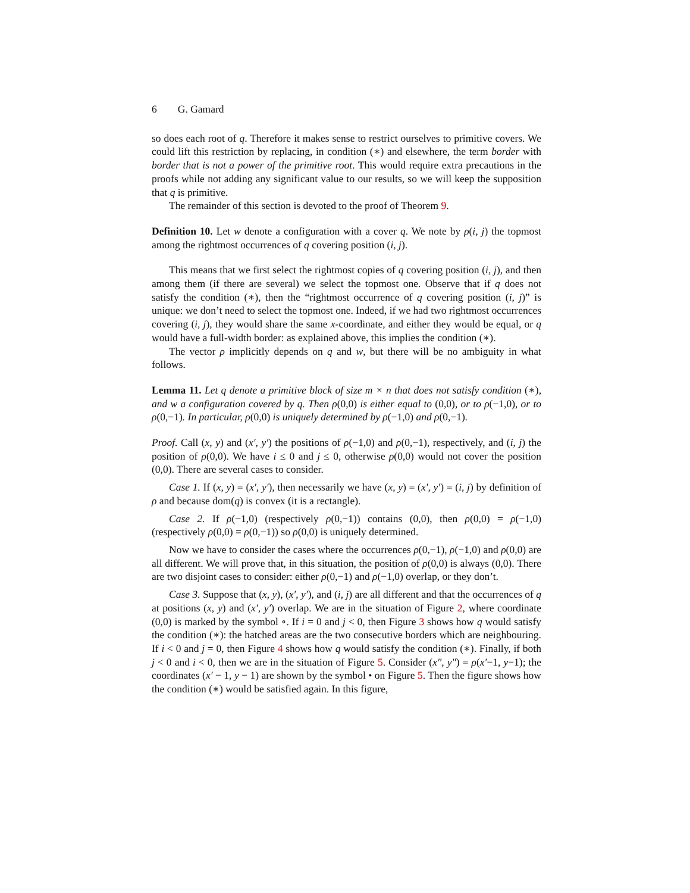6 G. Gamard
so does each root of q. Therefore it makes sense to restrict ourselves to primitive covers. We could lift this restriction by replacing, in condition (∗) and elsewhere, the term border with border that is not a power of the primitive root. This would require extra precautions in the proofs while not adding any significant value to our results, so we will keep the supposition that q is primitive.
The remainder of this section is devoted to the proof of Theorem 9.
Definition 10. Let w denote a configuration with a cover q. We note by ρ(i, j) the topmost among the rightmost occurrences of q covering position (i, j).
This means that we first select the rightmost copies of q covering position (i, j), and then among them (if there are several) we select the topmost one. Observe that if q does not satisfy the condition (∗), then the “rightmost occurrence of q covering position (i, j)” is unique: we don’t need to select the topmost one. Indeed, if we had two rightmost occurrences covering (i, j), they would share the same x-coordinate, and either they would be equal, or q would have a full-width border: as explained above, this implies the condition (∗).
The vector ρ implicitly depends on q and w, but there will be no ambiguity in what follows.
Lemma 11. Let q denote a primitive block of size m × n that does not satisfy condition (∗), and w a configuration covered by q. Then ρ(0,0) is either equal to (0,0), or to ρ(−1,0), or to ρ(0,−1). In particular, ρ(0,0) is uniquely determined by ρ(−1,0) and ρ(0,−1).
Proof. Call (x, y) and (x′, y′) the positions of ρ(−1,0) and ρ(0,−1), respectively, and (i, j) the position of ρ(0,0). We have i ≤ 0 and j ≤ 0, otherwise ρ(0,0) would not cover the position (0,0). There are several cases to consider.
Case 1. If (x, y) = (x′, y′), then necessarily we have (x, y) = (x′, y′) = (i, j) by definition of ρ and because dom(q) is convex (it is a rectangle).
Case 2. If ρ(−1,0) (respectively ρ(0,−1)) contains (0,0), then ρ(0,0) = ρ(−1,0) (respectively ρ(0,0) = ρ(0,−1)) so ρ(0,0) is uniquely determined.
Now we have to consider the cases where the occurrences ρ(0,−1), ρ(−1,0) and ρ(0,0) are all different. We will prove that, in this situation, the position of ρ(0,0) is always (0,0). There are two disjoint cases to consider: either ρ(0,−1) and ρ(−1,0) overlap, or they don’t.
Case 3. Suppose that (x, y), (x′, y′), and (i, j) are all different and that the occurrences of q at positions (x, y) and (x′, y′) overlap. We are in the situation of Figure 2, where coordinate (0,0) is marked by the symbol ∘. If i = 0 and j < 0, then Figure 3 shows how q would satisfy the condition (∗): the hatched areas are the two consecutive borders which are neighbouring. If i < 0 and j = 0, then Figure 4 shows how q would satisfy the condition (∗). Finally, if both j < 0 and i < 0, then we are in the situation of Figure 5. Consider (x″, y″) = ρ(x′−1, y−1); the coordinates (x′ − 1, y − 1) are shown by the symbol • on Figure 5. Then the figure shows how the condition (∗) would be satisfied again. In this figure,